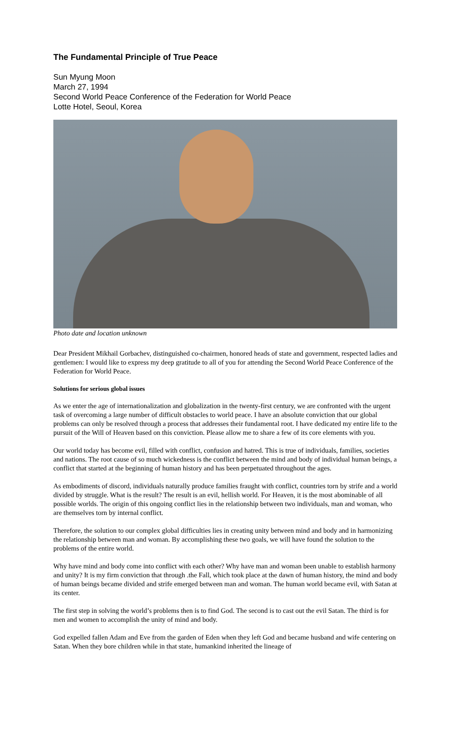The Fundamental Principle of True Peace
Sun Myung Moon
March 27, 1994
Second World Peace Conference of the Federation for World Peace
Lotte Hotel, Seoul, Korea
Photo date and location unknown
Dear President Mikhail Gorbachev, distinguished co-chairmen, honored heads of state and government, respected ladies and gentlemen: I would like to express my deep gratitude to all of you for attending the Second World Peace Conference of the Federation for World Peace.
Solutions for serious global issues
As we enter the age of internationalization and globalization in the twenty-first century, we are confronted with the urgent task of overcoming a large number of difficult obstacles to world peace. I have an absolute conviction that our global problems can only be resolved through a process that addresses their fundamental root. I have dedicated my entire life to the pursuit of the Will of Heaven based on this conviction. Please allow me to share a few of its core elements with you.
Our world today has become evil, filled with conflict, confusion and hatred. This is true of individuals, families, societies and nations. The root cause of so much wickedness is the conflict between the mind and body of individual human beings, a conflict that started at the beginning of human history and has been perpetuated throughout the ages.
As embodiments of discord, individuals naturally produce families fraught with conflict, countries torn by strife and a world divided by struggle. What is the result? The result is an evil, hellish world. For Heaven, it is the most abominable of all possible worlds. The origin of this ongoing conflict lies in the relationship between two individuals, man and woman, who are themselves torn by internal conflict.
Therefore, the solution to our complex global difficulties lies in creating unity between mind and body and in harmonizing the relationship between man and woman. By accomplishing these two goals, we will have found the solution to the problems of the entire world.
Why have mind and body come into conflict with each other? Why have man and woman been unable to establish harmony and unity? It is my firm conviction that through .the Fall, which took place at the dawn of human history, the mind and body of human beings became divided and strife emerged between man and woman. The human world became evil, with Satan at its center.
The first step in solving the world’s problems then is to find God. The second is to cast out the evil Satan. The third is for men and women to accomplish the unity of mind and body.
God expelled fallen Adam and Eve from the garden of Eden when they left God and became husband and wife centering on Satan. When they bore children while in that state, humankind inherited the lineage of